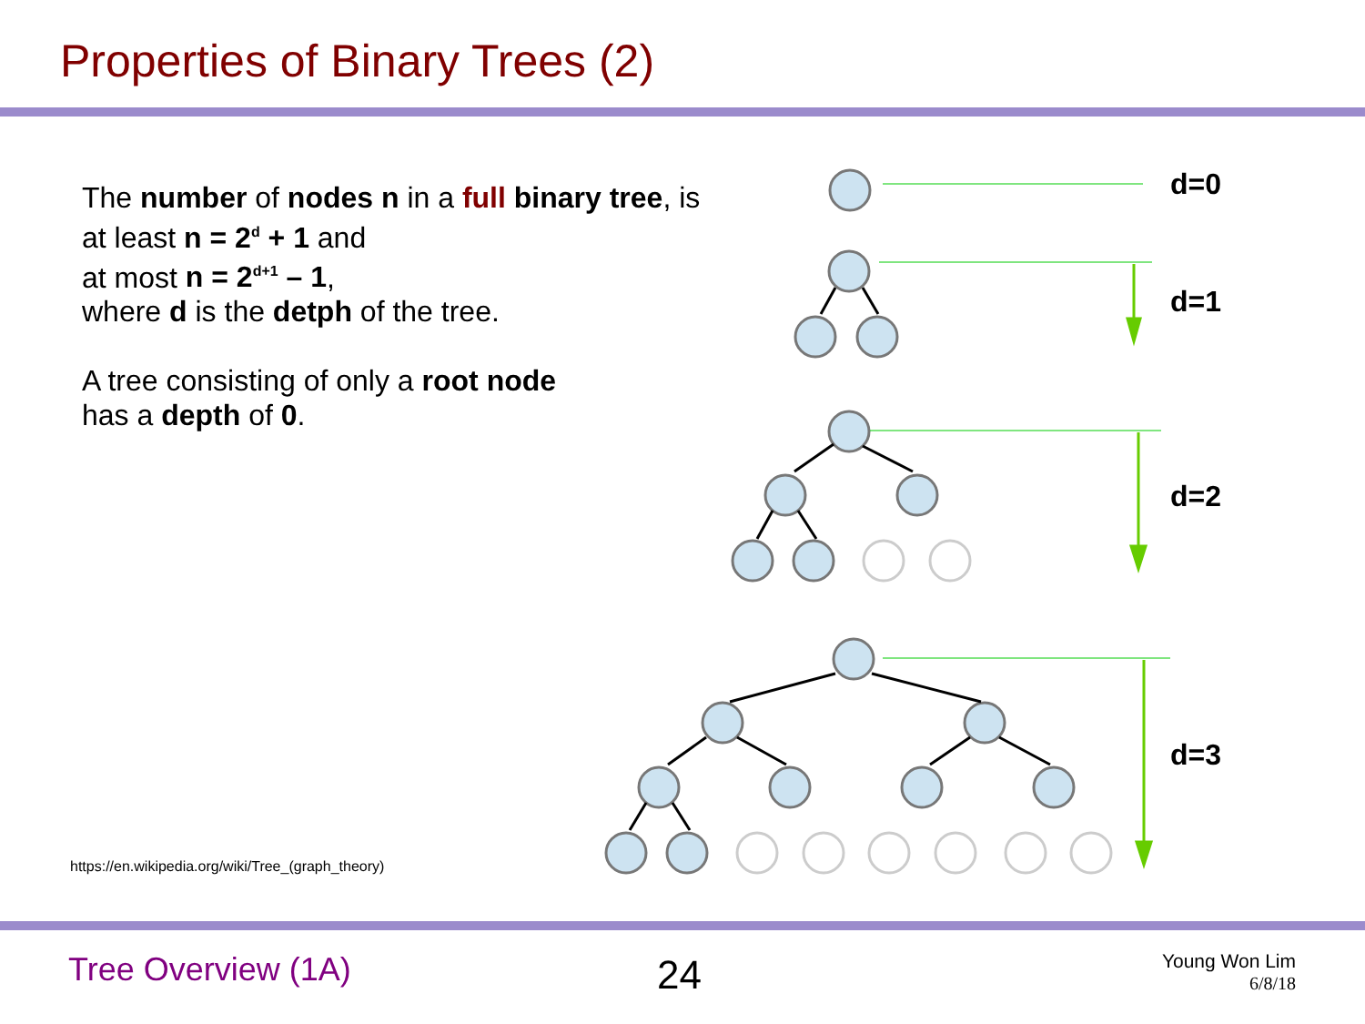Properties of Binary Trees (2)
d=0
d=1
d=2
d=3
The number of nodes n in a full binary tree, is
at least n = 2<sup>d</sup> + 1 and
at most n = 2<sup>d+1</sup> – 1,
where d is the detph of the tree.
A tree consisting of only a root node
has a depth of 0.
https://en.wikipedia.org/wiki/Tree_(graph_theory)
Tree Overview (1A) 24
Young Won Lim
6/8/18